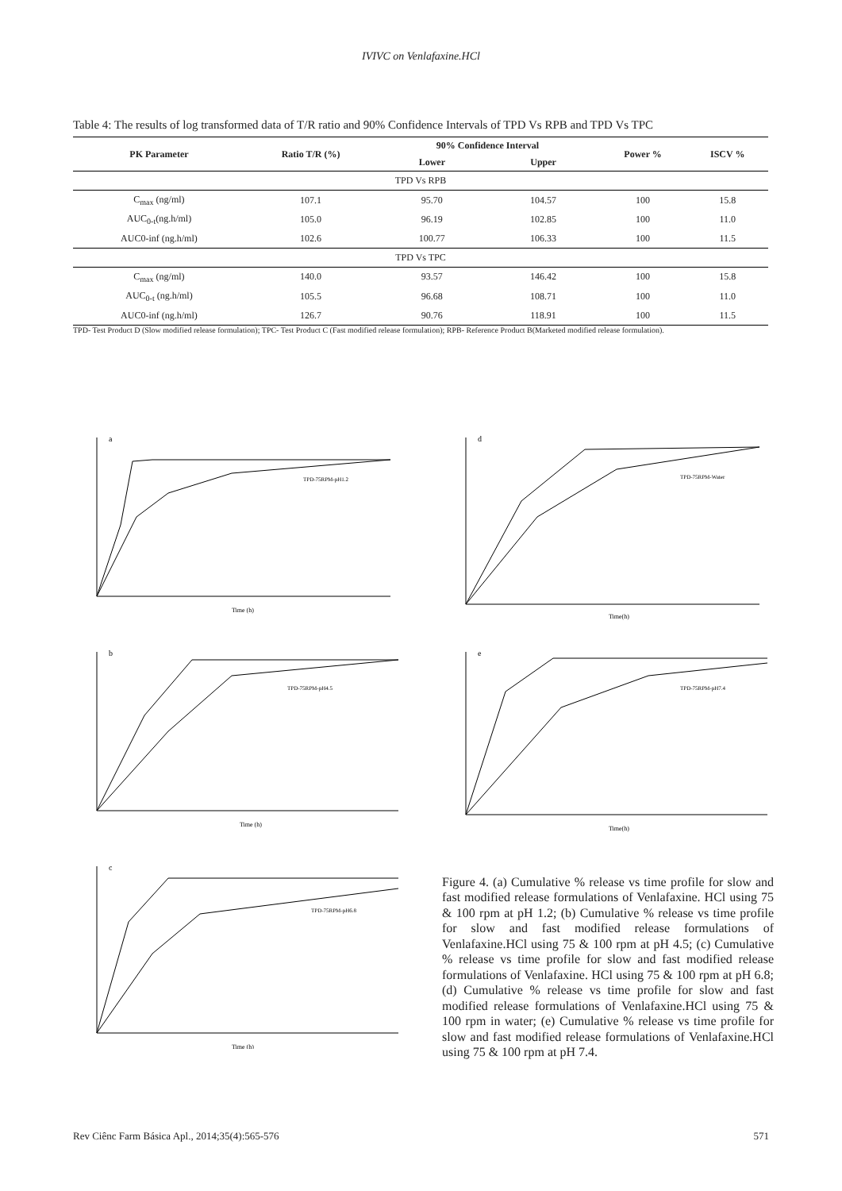IVIVC on Venlafaxine.HCl
Table 4: The results of log transformed data of T/R ratio and 90% Confidence Intervals of TPD Vs RPB and TPD Vs TPC
| PK Parameter | Ratio T/R (%) | 90% Confidence Interval | | Power % | ISCV % |
| --- | --- | --- | --- | --- | --- |
| | | Lower | Upper | | |
| TPD Vs RPB | | | | | |
| C<sub>max</sub> (ng/ml) | 107.1 | 95.70 | 104.57 | 100 | 15.8 |
| AUC<sub>0-t</sub>(ng.h/ml) | 105.0 | 96.19 | 102.85 | 100 | 11.0 |
| AUC0-inf (ng.h/ml) | 102.6 | 100.77 | 106.33 | 100 | 11.5 |
| TPD Vs TPC | | | | | |
| C<sub>max</sub> (ng/ml) | 140.0 | 93.57 | 146.42 | 100 | 15.8 |
| AUC<sub>0-t</sub> (ng.h/ml) | 105.5 | 96.68 | 108.71 | 100 | 11.0 |
| AUC0-inf (ng.h/ml) | 126.7 | 90.76 | 118.91 | 100 | 11.5 |
TPD- Test Product D (Slow modified release formulation); TPC- Test Product C (Fast modified release formulation); RPB- Reference Product B(Marketed modified release formulation).
a
Time (h)
TPD-75RPM-pH1.2
d
Time(h)
TPD-75RPM-Water
b
Time (h)
TPD-75RPM-pH4.5
e
Time(h)
TPD-75RPM-pH7.4
c
Time (h)
TPD-75RPM-pH6.8
Figure 4. (a) Cumulative % release vs time profile for slow and fast modified release formulations of Venlafaxine. HCl using 75 & 100 rpm at pH 1.2; (b) Cumulative % release vs time profile for slow and fast modified release formulations of Venlafaxine.HCl using 75 & 100 rpm at pH 4.5; (c) Cumulative % release vs time profile for slow and fast modified release formulations of Venlafaxine. HCl using 75 & 100 rpm at pH 6.8; (d) Cumulative % release vs time profile for slow and fast modified release formulations of Venlafaxine.HCl using 75 & 100 rpm in water; (e) Cumulative % release vs time profile for slow and fast modified release formulations of Venlafaxine.HCl using 75 & 100 rpm at pH 7.4.
Rev Ciênc Farm Básica Apl., 2014;35(4):565-576 571